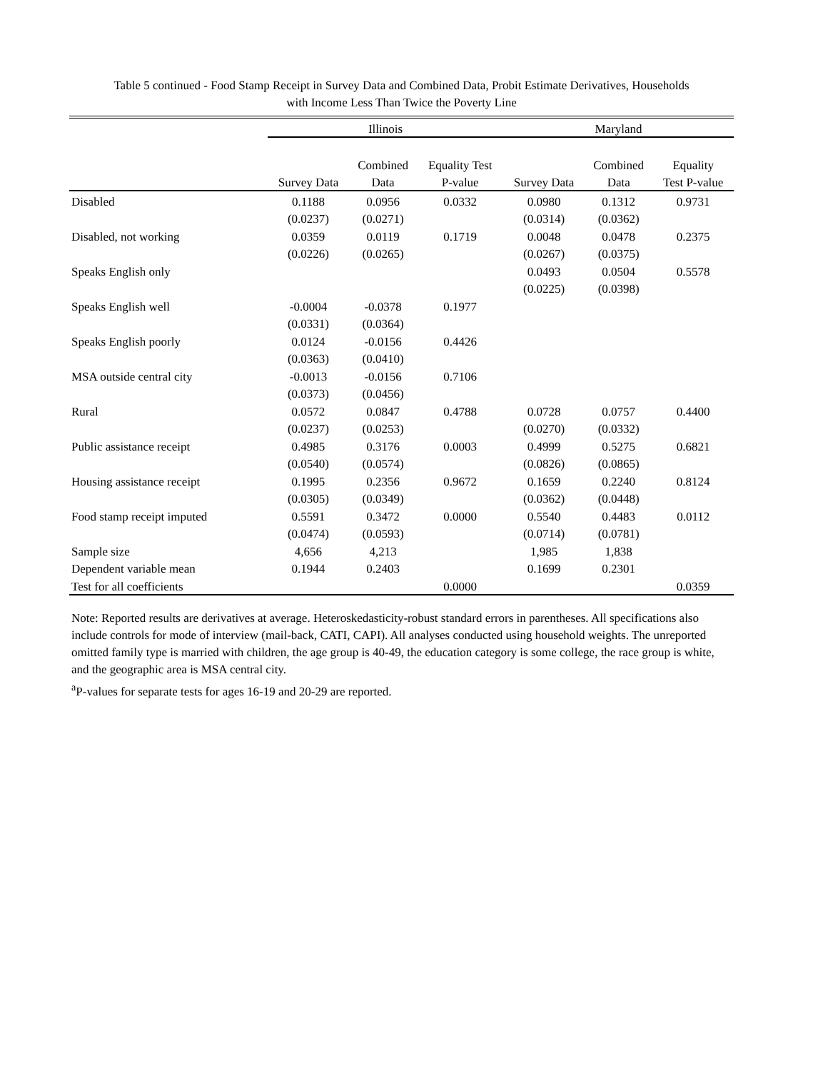Table 5 continued - Food Stamp Receipt in Survey Data and Combined Data, Probit Estimate Derivatives, Households
with Income Less Than Twice the Poverty Line
| | Illinois | | | Maryland | | |
| --- | --- | --- | --- | --- | --- | --- |
| | | Combined | Equality Test | | Combined | Equality |
| | Survey Data | Data | P-value | Survey Data | Data | Test P-value |
| Disabled | 0.1188 | 0.0956 | 0.0332 | 0.0980 | 0.1312 | 0.9731 |
| | (0.0237) | (0.0271) | | (0.0314) | (0.0362) | |
| Disabled, not working | 0.0359 | 0.0119 | 0.1719 | 0.0048 | 0.0478 | 0.2375 |
| | (0.0226) | (0.0265) | | (0.0267) | (0.0375) | |
| Speaks English only | | | | 0.0493 | 0.0504 | 0.5578 |
| | | | | (0.0225) | (0.0398) | |
| Speaks English well | -0.0004 | -0.0378 | 0.1977 | | | |
| | (0.0331) | (0.0364) | | | | |
| Speaks English poorly | 0.0124 | -0.0156 | 0.4426 | | | |
| | (0.0363) | (0.0410) | | | | |
| MSA outside central city | -0.0013 | -0.0156 | 0.7106 | | | |
| | (0.0373) | (0.0456) | | | | |
| Rural | 0.0572 | 0.0847 | 0.4788 | 0.0728 | 0.0757 | 0.4400 |
| | (0.0237) | (0.0253) | | (0.0270) | (0.0332) | |
| Public assistance receipt | 0.4985 | 0.3176 | 0.0003 | 0.4999 | 0.5275 | 0.6821 |
| | (0.0540) | (0.0574) | | (0.0826) | (0.0865) | |
| Housing assistance receipt | 0.1995 | 0.2356 | 0.9672 | 0.1659 | 0.2240 | 0.8124 |
| | (0.0305) | (0.0349) | | (0.0362) | (0.0448) | |
| Food stamp receipt imputed | 0.5591 | 0.3472 | 0.0000 | 0.5540 | 0.4483 | 0.0112 |
| | (0.0474) | (0.0593) | | (0.0714) | (0.0781) | |
| Sample size | 4,656 | 4,213 | | 1,985 | 1,838 | |
| Dependent variable mean | 0.1944 | 0.2403 | | 0.1699 | 0.2301 | |
| Test for all coefficients | | | 0.0000 | | | 0.0359 |
Note: Reported results are derivatives at average. Heteroskedasticity-robust standard errors in parentheses. All specifications also include controls for mode of interview (mail-back, CATI, CAPI). All analyses conducted using household weights. The unreported omitted family type is married with children, the age group is 40-49, the education category is some college, the race group is white, and the geographic area is MSA central city.
<sup>a</sup> P-values for separate tests for ages 16-19 and 20-29 are reported.